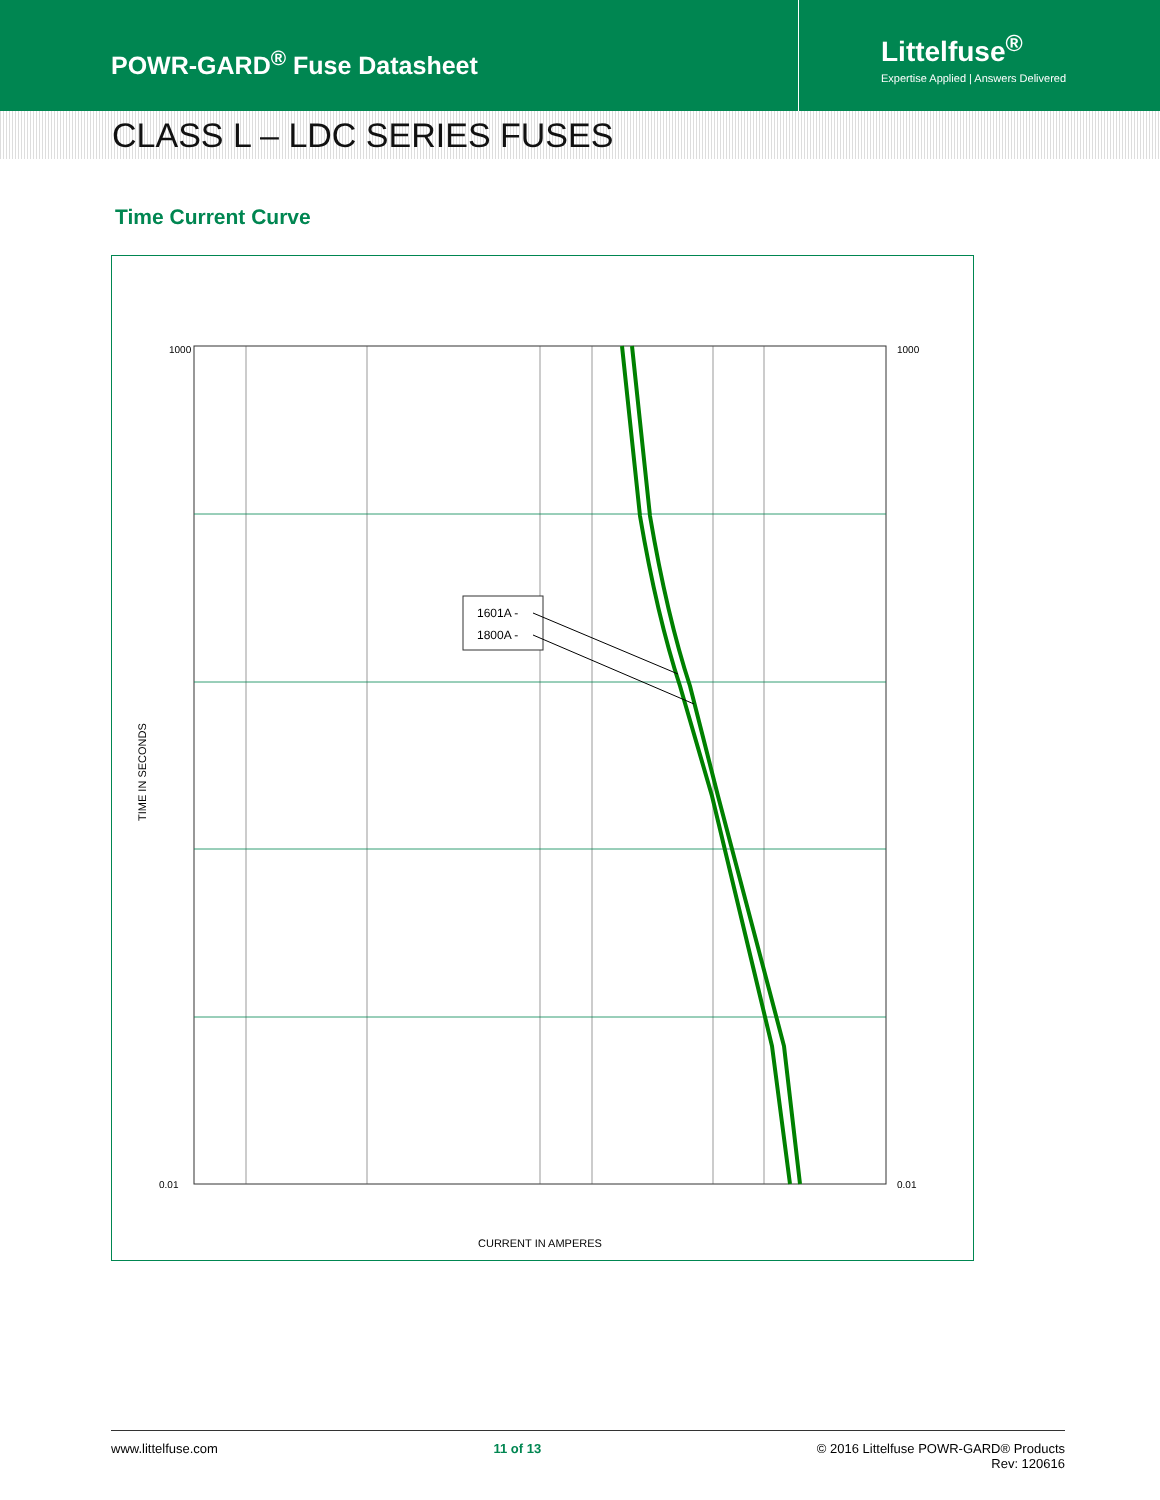POWR-GARD<sup>®</sup> Fuse Datasheet
Littelfuse<sup>®</sup>
Expertise Applied | Answers Delivered
CLASS L – LDC SERIES FUSES
Time Current Curve
1601A -
1800A -
0.01
1000
1000
0.01
CURRENT IN AMPERES
TIME IN SECONDS
www.littelfuse.com 11 of 13 © 2016 Littelfuse POWR-GARD® Products
Rev: 120616